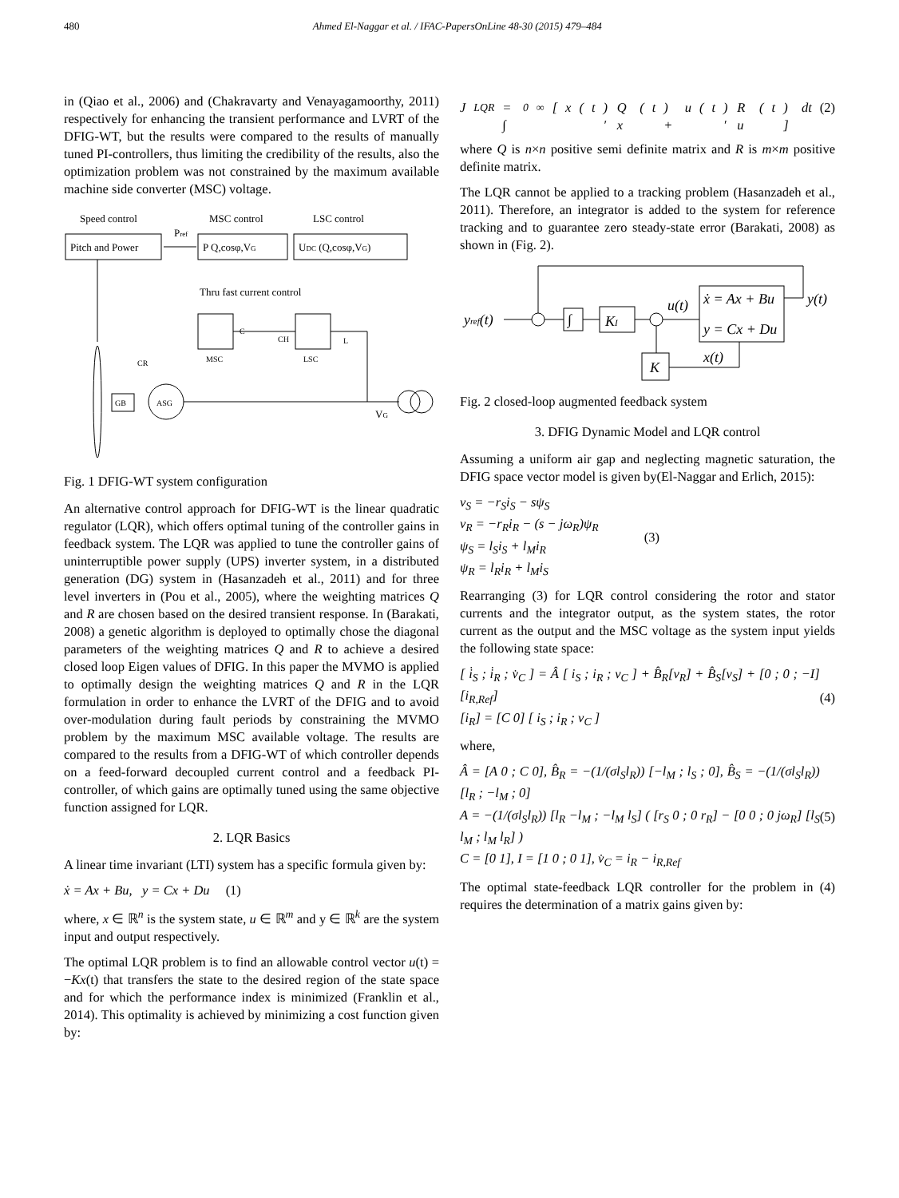480
Ahmed El-Naggar et al. / IFAC-PapersOnLine 48-30 (2015) 479–484
in (Qiao et al., 2006) and (Chakravarty and Venayagamoorthy, 2011) respectively for enhancing the transient performance and LVRT of the DFIG-WT, but the results were compared to the results of manually tuned PI-controllers, thus limiting the credibility of the results, also the optimization problem was not constrained by the maximum available machine side converter (MSC) voltage.
Speed control
MSC control
LSC control
Pitch and Power
Pref
P Q,cosφ,VG
UDC (Q,cosφ,VG)
Thru fast current control
MSC
LSC
C
CH
L
GB
ASG
CR
VG
Fig. 1 DFIG-WT system configuration
An alternative control approach for DFIG-WT is the linear quadratic regulator (LQR), which offers optimal tuning of the controller gains in feedback system. The LQR was applied to tune the controller gains of uninterruptible power supply (UPS) inverter system, in a distributed generation (DG) system in (Hasanzadeh et al., 2011) and for three level inverters in (Pou et al., 2005), where the weighting matrices Q and R are chosen based on the desired transient response. In (Barakati, 2008) a genetic algorithm is deployed to optimally chose the diagonal parameters of the weighting matrices Q and R to achieve a desired closed loop Eigen values of DFIG. In this paper the MVMO is applied to optimally design the weighting matrices Q and R in the LQR formulation in order to enhance the LVRT of the DFIG and to avoid over-modulation during fault periods by constraining the MVMO problem by the maximum MSC available voltage. The results are compared to the results from a DFIG-WT of which controller depends on a feed-forward decoupled current control and a feedback PI-controller, of which gains are optimally tuned using the same objective function assigned for LQR.
2. LQR Basics
A linear time invariant (LTI) system has a specific formula given by:
ẋ = Ax + Bu, y = Cx + Du (1)
where, x ∈ ℝ<sup>n</sup> is the system state, u ∈ ℝ<sup>m</sup> and y ∈ ℝ<sup>k</sup> are the system input and output respectively.
The optimal LQR problem is to find an allowable control vector u(t) = −Kx(t) that transfers the state to the desired region of the state space and for which the performance index is minimized (Franklin et al., 2014). This optimality is achieved by minimizing a cost function given by:
J<sub>LQR</sub> = ∫<sub>0</sub><sup>∞</sup> [ x (t)′ Q x (t) + u (t)′ R u (t) ] dt (2)
where Q is n×n positive semi definite matrix and R is m×m positive definite matrix.
The LQR cannot be applied to a tracking problem (Hasanzadeh et al., 2011). Therefore, an integrator is added to the system for reference tracking and to guarantee zero steady-state error (Barakati, 2008) as shown in (Fig. 2).
yref(t)
∫
KI
u(t)
ẋ = Ax + Bu
y = Cx + Du
y(t)
x(t)
K
Fig. 2 closed-loop augmented feedback system
3. DFIG Dynamic Model and LQR control
Assuming a uniform air gap and neglecting magnetic saturation, the DFIG space vector model is given by(El-Naggar and Erlich, 2015):
v<sub>S</sub> = −r<sub>S</sub>i<sub>S</sub> − sψ<sub>S</sub>
v<sub>R</sub> = −r<sub>R</sub>i<sub>R</sub> − (s − jω<sub>R</sub>)ψ<sub>R</sub>
ψ<sub>S</sub> = l<sub>S</sub>i<sub>S</sub> + l<sub>M</sub>i<sub>R</sub>
ψ<sub>R</sub> = l<sub>R</sub>i<sub>R</sub> + l<sub>M</sub>i<sub>S</sub>
(3)
Rearranging (3) for LQR control considering the rotor and stator currents and the integrator output, as the system states, the rotor current as the output and the MSC voltage as the system input yields the following state space:
[ i̇<sub>S</sub> ; i̇<sub>R</sub> ; v̇<sub>C</sub> ] = Â [ i<sub>S</sub> ; i<sub>R</sub> ; v<sub>C</sub> ] + B̂<sub>R</sub>[v<sub>R</sub>] + B̂<sub>S</sub>[v<sub>S</sub>] + [0 ; 0 ; −I][i<sub>R,Ref</sub>]
[i<sub>R</sub>] = [C 0] [ i<sub>S</sub> ; i<sub>R</sub> ; v<sub>C</sub> ]
(4)
where,
Â = [A 0 ; C 0], B̂<sub>R</sub> = −(1/(σl<sub>S</sub>l<sub>R</sub>)) [−l<sub>M</sub> ; l<sub>S</sub> ; 0], B̂<sub>S</sub> = −(1/(σl<sub>S</sub>l<sub>R</sub>)) [l<sub>R</sub> ; −l<sub>M</sub> ; 0]
A = −(1/(σl<sub>S</sub>l<sub>R</sub>)) [l<sub>R</sub> −l<sub>M</sub> ; −l<sub>M</sub> l<sub>S</sub>] ( [r<sub>S</sub> 0 ; 0 r<sub>R</sub>] − [0 0 ; 0 jω<sub>R</sub>] [l<sub>S</sub> l<sub>M</sub> ; l<sub>M</sub> l<sub>R</sub>] )
C = [0 1], I = [1 0 ; 0 1], v̇<sub>C</sub> = i<sub>R</sub> − i<sub>R,Ref</sub>
(5)
The optimal state-feedback LQR controller for the problem in (4) requires the determination of a matrix gains given by: